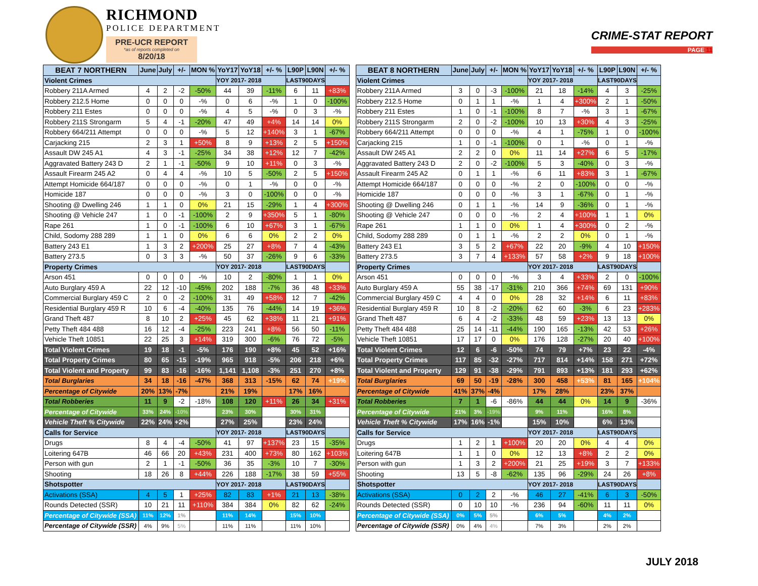RICHMOND
POLICE DEPARTMENT
PRE-UCR REPORT
*as of reports completed on
8/20/18
CRIME-STAT REPORT
PAGE 11
| BEAT 7 NORTHERN | June | July | +/- | MON % | YoY17 | YoY18 | +/- % | L90P | L90N | +/- % |
| --- | --- | --- | --- | --- | --- | --- | --- | --- | --- | --- |
| Violent Crimes | | | | | YOY 2017- 2018 | | | LAST90DAYS | | |
| Robbery 211A Armed | 4 | 2 | -2 | -50% | 44 | 39 | -11% | 6 | 11 | +83% |
| Robbery 212.5 Home | 0 | 0 | 0 | -% | 0 | 6 | -% | 1 | 0 | -100% |
| Robbery 211 Estes | 0 | 0 | 0 | -% | 4 | 5 | -% | 0 | 3 | -% |
| Robbery 211S Strongarm | 5 | 4 | -1 | -20% | 47 | 49 | +4% | 14 | 14 | 0% |
| Robbery 664/211 Attempt | 0 | 0 | 0 | -% | 5 | 12 | +140% | 3 | 1 | -67% |
| Carjacking 215 | 2 | 3 | 1 | +50% | 8 | 9 | +13% | 2 | 5 | +150% |
| Assault DW 245 A1 | 4 | 3 | -1 | -25% | 34 | 38 | +12% | 12 | 7 | -42% |
| Aggravated Battery 243 D | 2 | 1 | -1 | -50% | 9 | 10 | +11% | 0 | 3 | -% |
| Assault Firearm 245 A2 | 0 | 4 | 4 | -% | 10 | 5 | -50% | 2 | 5 | +150% |
| Attempt Homicide 664/187 | 0 | 0 | 0 | -% | 0 | 1 | -% | 0 | 0 | -% |
| Homicide 187 | 0 | 0 | 0 | -% | 3 | 0 | -100% | 0 | 0 | -% |
| Shooting @ Dwelling 246 | 1 | 1 | 0 | 0% | 21 | 15 | -29% | 1 | 4 | +300% |
| Shooting @ Vehicle 247 | 1 | 0 | -1 | -100% | 2 | 9 | +350% | 5 | 1 | -80% |
| Rape 261 | 1 | 0 | -1 | -100% | 6 | 10 | +67% | 3 | 1 | -67% |
| Child, Sodomy 288 289 | 1 | 1 | 0 | 0% | 6 | 6 | 0% | 2 | 2 | 0% |
| Battery 243 E1 | 1 | 3 | 2 | +200% | 25 | 27 | +8% | 7 | 4 | -43% |
| Battery 273.5 | 0 | 3 | 3 | -% | 50 | 37 | -26% | 9 | 6 | -33% |
| Property Crimes | | | | | YOY 2017- 2018 | | | LAST90DAYS | | |
| Arson 451 | 0 | 0 | 0 | -% | 10 | 2 | -80% | 1 | 1 | 0% |
| Auto Burglary 459 A | 22 | 12 | -10 | -45% | 202 | 188 | -7% | 36 | 48 | +33% |
| Commercial Burglary 459 C | 2 | 0 | -2 | -100% | 31 | 49 | +58% | 12 | 7 | -42% |
| Residential Burglary 459 R | 10 | 6 | -4 | -40% | 135 | 76 | -44% | 14 | 19 | +36% |
| Grand Theft 487 | 8 | 10 | 2 | +25% | 45 | 62 | +38% | 11 | 21 | +91% |
| Petty Theft 484 488 | 16 | 12 | -4 | -25% | 223 | 241 | +8% | 56 | 50 | -11% |
| Vehicle Theft 10851 | 22 | 25 | 3 | +14% | 319 | 300 | -6% | 76 | 72 | -5% |
| Total Violent Crimes | 19 | 18 | -1 | -5% | 176 | 190 | +8% | 45 | 52 | +16% |
| Total Property Crimes | 80 | 65 | -15 | -19% | 965 | 918 | -5% | 206 | 218 | +6% |
| Total Violent and Property | 99 | 83 | -16 | -16% | 1,141 | 1,108 | -3% | 251 | 270 | +8% |
| Total Burglaries | 34 | 18 | -16 | -47% | 368 | 313 | -15% | 62 | 74 | +19% |
| Percentage of Citywide | 20% | 13% | -7% | | 21% | 19% | | 17% | 16% | |
| Total Robberies | 11 | 9 | -2 | -18% | 108 | 120 | +11% | 26 | 34 | +31% |
| Percentage of Citywide | 33% | 24% | -10% | | 23% | 30% | | 30% | 31% | |
| Vehicle Theft % Citywide | 22% | 24% | +2% | | 27% | 25% | | 23% | 24% | |
| Calls for Service | | | | | YOY 2017- 2018 | | | LAST90DAYS | | |
| Drugs | 8 | 4 | -4 | -50% | 41 | 97 | +137% | 23 | 15 | -35% |
| Loitering 647B | 46 | 66 | 20 | +43% | 231 | 400 | +73% | 80 | 162 | +103% |
| Person with gun | 2 | 1 | -1 | -50% | 36 | 35 | -3% | 10 | 7 | -30% |
| Shooting | 18 | 26 | 8 | +44% | 226 | 188 | -17% | 38 | 59 | +55% |
| Shotspotter | | | | | YOY 2017- 2018 | | | LAST90DAYS | | |
| Activations (SSA) | 4 | 5 | 1 | +25% | 82 | 83 | +1% | 21 | 13 | -38% |
| Rounds Detected (SSR) | 10 | 21 | 11 | +110% | 384 | 384 | 0% | 82 | 62 | -24% |
| Percentage of Citywide (SSA) | 11% | 12% | 1% | | 11% | 14% | | 15% | 10% | |
| Percentage of Citywide (SSR) | 4% | 9% | 5% | | 11% | 11% | | 11% | 10% | |
| BEAT 8 NORTHERN | June | July | +/- | MON % | YoY17 | YoY18 | +/- % | L90P | L90N | +/- % |
| --- | --- | --- | --- | --- | --- | --- | --- | --- | --- | --- |
| Violent Crimes | | | | | YOY 2017- 2018 | | | LAST90DAYS | | |
| Robbery 211A Armed | 3 | 0 | -3 | -100% | 21 | 18 | -14% | 4 | 3 | -25% |
| Robbery 212.5 Home | 0 | 1 | 1 | -% | 1 | 4 | +300% | 2 | 1 | -50% |
| Robbery 211 Estes | 1 | 0 | -1 | -100% | 8 | 7 | -% | 3 | 1 | -67% |
| Robbery 211S Strongarm | 2 | 0 | -2 | -100% | 10 | 13 | +30% | 4 | 3 | -25% |
| Robbery 664/211 Attempt | 0 | 0 | 0 | -% | 4 | 1 | -75% | 1 | 0 | -100% |
| Carjacking 215 | 1 | 0 | -1 | -100% | 0 | 1 | -% | 0 | 1 | -% |
| Assault DW 245 A1 | 2 | 2 | 0 | 0% | 11 | 14 | +27% | 6 | 5 | -17% |
| Aggravated Battery 243 D | 2 | 0 | -2 | -100% | 5 | 3 | -40% | 0 | 3 | -% |
| Assault Firearm 245 A2 | 0 | 1 | 1 | -% | 6 | 11 | +83% | 3 | 1 | -67% |
| Attempt Homicide 664/187 | 0 | 0 | 0 | -% | 2 | 0 | -100% | 0 | 0 | -% |
| Homicide 187 | 0 | 0 | 0 | -% | 3 | 1 | -67% | 0 | 1 | -% |
| Shooting @ Dwelling 246 | 0 | 1 | 1 | -% | 14 | 9 | -36% | 0 | 1 | -% |
| Shooting @ Vehicle 247 | 0 | 0 | 0 | -% | 2 | 4 | +100% | 1 | 1 | 0% |
| Rape 261 | 1 | 1 | 0 | 0% | 1 | 4 | +300% | 0 | 2 | -% |
| Child, Sodomy 288 289 | 0 | 1 | 1 | -% | 2 | 2 | 0% | 0 | 1 | -% |
| Battery 243 E1 | 3 | 5 | 2 | +67% | 22 | 20 | -9% | 4 | 10 | +150% |
| Battery 273.5 | 3 | 7 | 4 | +133% | 57 | 58 | +2% | 9 | 18 | +100% |
| Property Crimes | | | | | YOY 2017- 2018 | | | LAST90DAYS | | |
| Arson 451 | 0 | 0 | 0 | -% | 3 | 4 | +33% | 2 | 0 | -100% |
| Auto Burglary 459 A | 55 | 38 | -17 | -31% | 210 | 366 | +74% | 69 | 131 | +90% |
| Commercial Burglary 459 C | 4 | 4 | 0 | 0% | 28 | 32 | +14% | 6 | 11 | +83% |
| Residential Burglary 459 R | 10 | 8 | -2 | -20% | 62 | 60 | -3% | 6 | 23 | +283% |
| Grand Theft 487 | 6 | 4 | -2 | -33% | 48 | 59 | +23% | 13 | 13 | 0% |
| Petty Theft 484 488 | 25 | 14 | -11 | -44% | 190 | 165 | -13% | 42 | 53 | +26% |
| Vehicle Theft 10851 | 17 | 17 | 0 | 0% | 176 | 128 | -27% | 20 | 40 | +100% |
| Total Violent Crimes | 12 | 6 | -6 | -50% | 74 | 79 | +7% | 23 | 22 | -4% |
| Total Property Crimes | 117 | 85 | -32 | -27% | 717 | 814 | +14% | 158 | 271 | +72% |
| Total Violent and Property | 129 | 91 | -38 | -29% | 791 | 893 | +13% | 181 | 293 | +62% |
| Total Burglaries | 69 | 50 | -19 | -28% | 300 | 458 | +53% | 81 | 165 | +104% |
| Percentage of Citywide | 41% | 37% | -4% | | 17% | 28% | | 23% | 37% | |
| Total Robberies | 7 | 1 | -6 | -86% | 44 | 44 | 0% | 14 | 9 | -36% |
| Percentage of Citywide | 21% | 3% | -19% | | 9% | 11% | | 16% | 8% | |
| Vehicle Theft % Citywide | 17% | 16% | -1% | | 15% | 10% | | 6% | 13% | |
| Calls for Service | | | | | YOY 2017- 2018 | | | LAST90DAYS | | |
| Drugs | 1 | 2 | 1 | +100% | 20 | 20 | 0% | 4 | 4 | 0% |
| Loitering 647B | 1 | 1 | 0 | 0% | 12 | 13 | +8% | 2 | 2 | 0% |
| Person with gun | 1 | 3 | 2 | +200% | 21 | 25 | +19% | 3 | 7 | +133% |
| Shooting | 13 | 5 | -8 | -62% | 135 | 96 | -29% | 24 | 26 | +8% |
| Shotspotter | | | | | YOY 2017- 2018 | | | LAST90DAYS | | |
| Activations (SSA) | 0 | 2 | 2 | -% | 46 | 27 | -41% | 6 | 3 | -50% |
| Rounds Detected (SSR) | 0 | 10 | 10 | -% | 236 | 94 | -60% | 11 | 11 | 0% |
| Percentage of Citywide (SSA) | 0% | 5% | 5% | | 6% | 5% | | 4% | 2% | |
| Percentage of Citywide (SSR) | 0% | 4% | 4% | | 7% | 3% | | 2% | 2% | |
JULY 2018